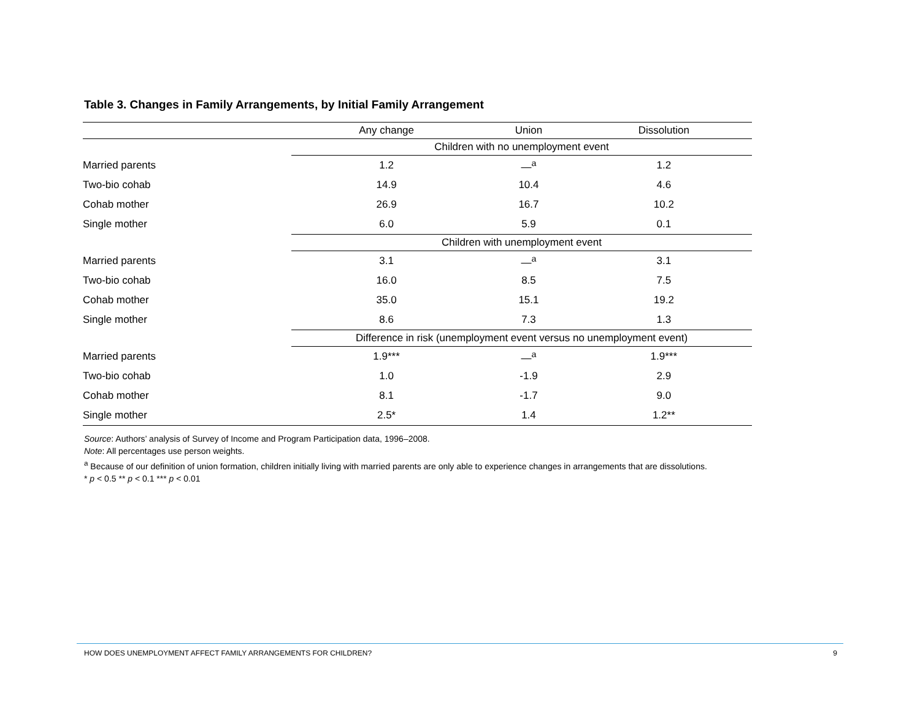Table 3. Changes in Family Arrangements, by Initial Family Arrangement
| | Any change | Union | Dissolution |
| --- | --- | --- | --- |
| | Children with no unemployment event | | |
| Married parents | 1.2 | —<sup>a</sup> | 1.2 |
| Two-bio cohab | 14.9 | 10.4 | 4.6 |
| Cohab mother | 26.9 | 16.7 | 10.2 |
| Single mother | 6.0 | 5.9 | 0.1 |
| | Children with unemployment event | | |
| Married parents | 3.1 | —<sup>a</sup> | 3.1 |
| Two-bio cohab | 16.0 | 8.5 | 7.5 |
| Cohab mother | 35.0 | 15.1 | 19.2 |
| Single mother | 8.6 | 7.3 | 1.3 |
| | Difference in risk (unemployment event versus no unemployment event) | | |
| Married parents | 1.9*** | —<sup>a</sup> | 1.9*** |
| Two-bio cohab | 1.0 | -1.9 | 2.9 |
| Cohab mother | 8.1 | -1.7 | 9.0 |
| Single mother | 2.5* | 1.4 | 1.2** |
Source: Authors’ analysis of Survey of Income and Program Participation data, 1996–2008.
Note: All percentages use person weights.
<sup>a</sup> Because of our definition of union formation, children initially living with married parents are only able to experience changes in arrangements that are dissolutions.
* p < 0.5 ** p < 0.1 *** p < 0.01
HOW DOES UNEMPLOYMENT AFFECT FAMILY ARRANGEMENTS FOR CHILDREN? 9